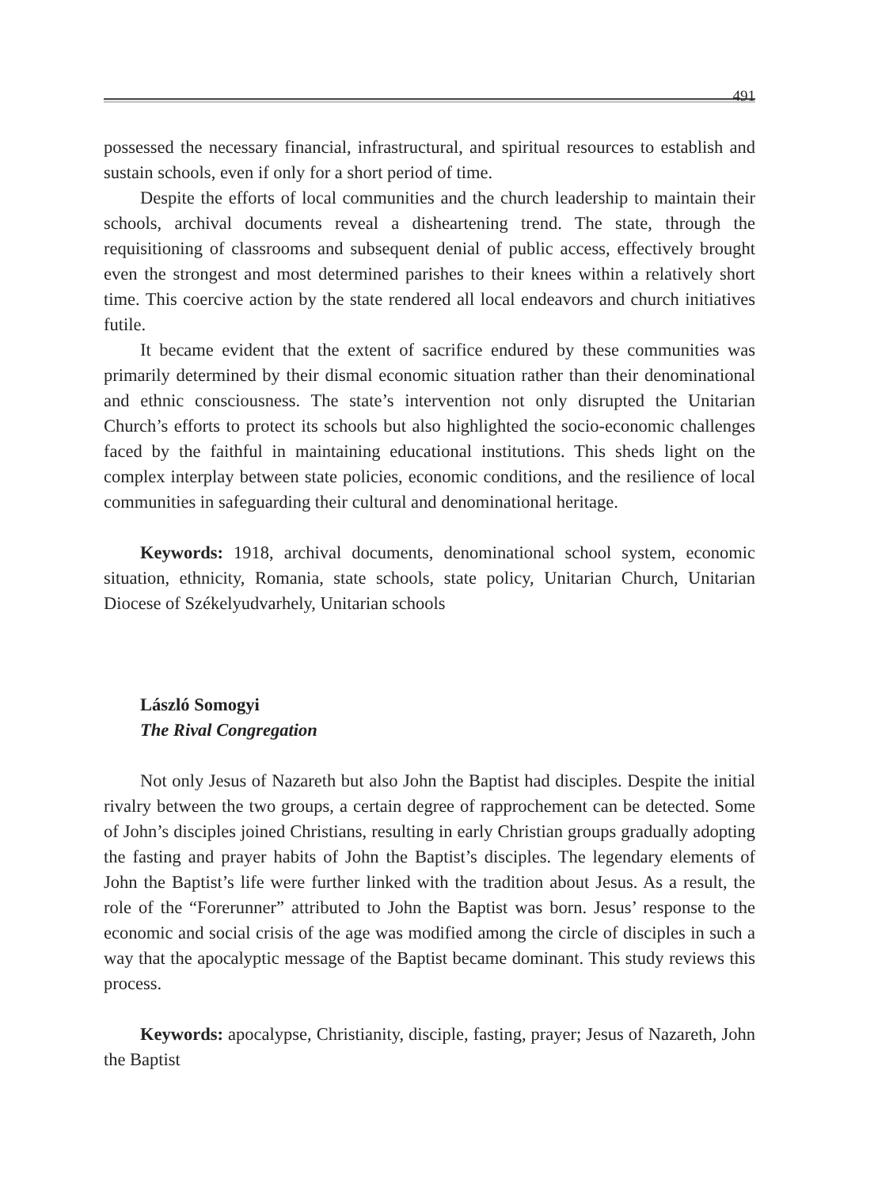491
possessed the necessary financial, infrastructural, and spiritual resources to establish and sustain schools, even if only for a short period of time.
Despite the efforts of local communities and the church leadership to maintain their schools, archival documents reveal a disheartening trend. The state, through the requisitioning of classrooms and subsequent denial of public access, effectively brought even the strongest and most determined parishes to their knees within a relatively short time. This coercive action by the state rendered all local endeavors and church initiatives futile.
It became evident that the extent of sacrifice endured by these communities was primarily determined by their dismal economic situation rather than their denominational and ethnic consciousness. The state’s intervention not only disrupted the Unitarian Church’s efforts to protect its schools but also highlighted the socio-economic challenges faced by the faithful in maintaining educational institutions. This sheds light on the complex interplay between state policies, economic conditions, and the resilience of local communities in safeguarding their cultural and denominational heritage.
Keywords: 1918, archival documents, denominational school system, economic situation, ethnicity, Romania, state schools, state policy, Unitarian Church, Unitarian Diocese of Székelyudvarhely, Unitarian schools
László Somogyi
The Rival Congregation
Not only Jesus of Nazareth but also John the Baptist had disciples. Despite the initial rivalry between the two groups, a certain degree of rapprochement can be detected. Some of John’s disciples joined Christians, resulting in early Christian groups gradually adopting the fasting and prayer habits of John the Baptist’s disciples. The legendary elements of John the Baptist’s life were further linked with the tradition about Jesus. As a result, the role of the “Forerunner” attributed to John the Baptist was born. Jesus’ response to the economic and social crisis of the age was modified among the circle of disciples in such a way that the apocalyptic message of the Baptist became dominant. This study reviews this process.
Keywords: apocalypse, Christianity, disciple, fasting, prayer; Jesus of Nazareth, John the Baptist